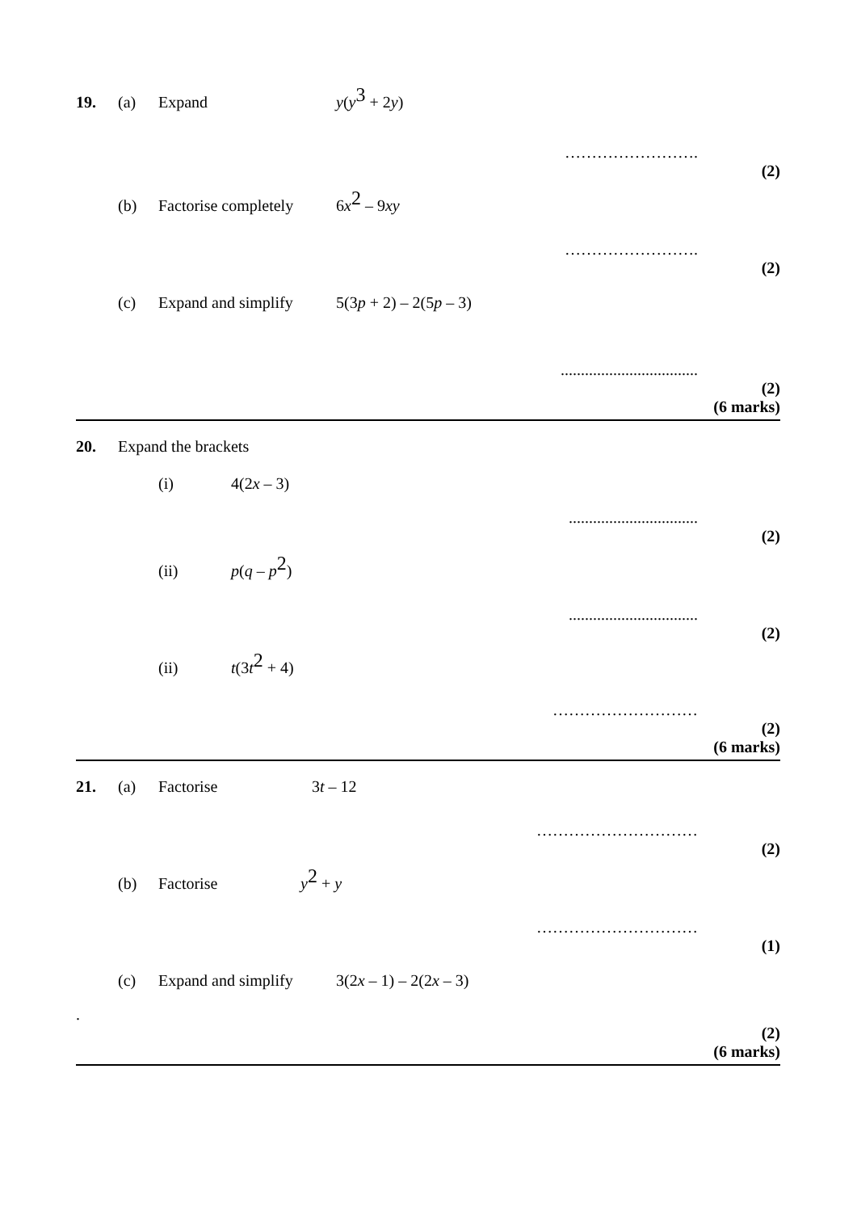19. (a) Expand y(y<sup>3</sup> + 2y)
…………………….
(2)
(b) Factorise completely 6x<sup>2</sup> – 9xy
…………………….
(2)
(c) Expand and simplify 5(3p + 2) – 2(5p – 3)
..................................
(2)
(6 marks)
20. Expand the brackets
(i) 4(2x – 3)
................................
(2)
(ii) p(q – p<sup>2</sup>)
................................
(2)
(ii) t(3t<sup>2</sup> + 4)
………………………
(2)
(6 marks)
21. (a) Factorise 3t – 12
…………………………
(2)
(b) Factorise y<sup>2</sup> + y
…………………………
(1)
(c) Expand and simplify 3(2x – 1) – 2(2x – 3)
.
(2)
(6 marks)